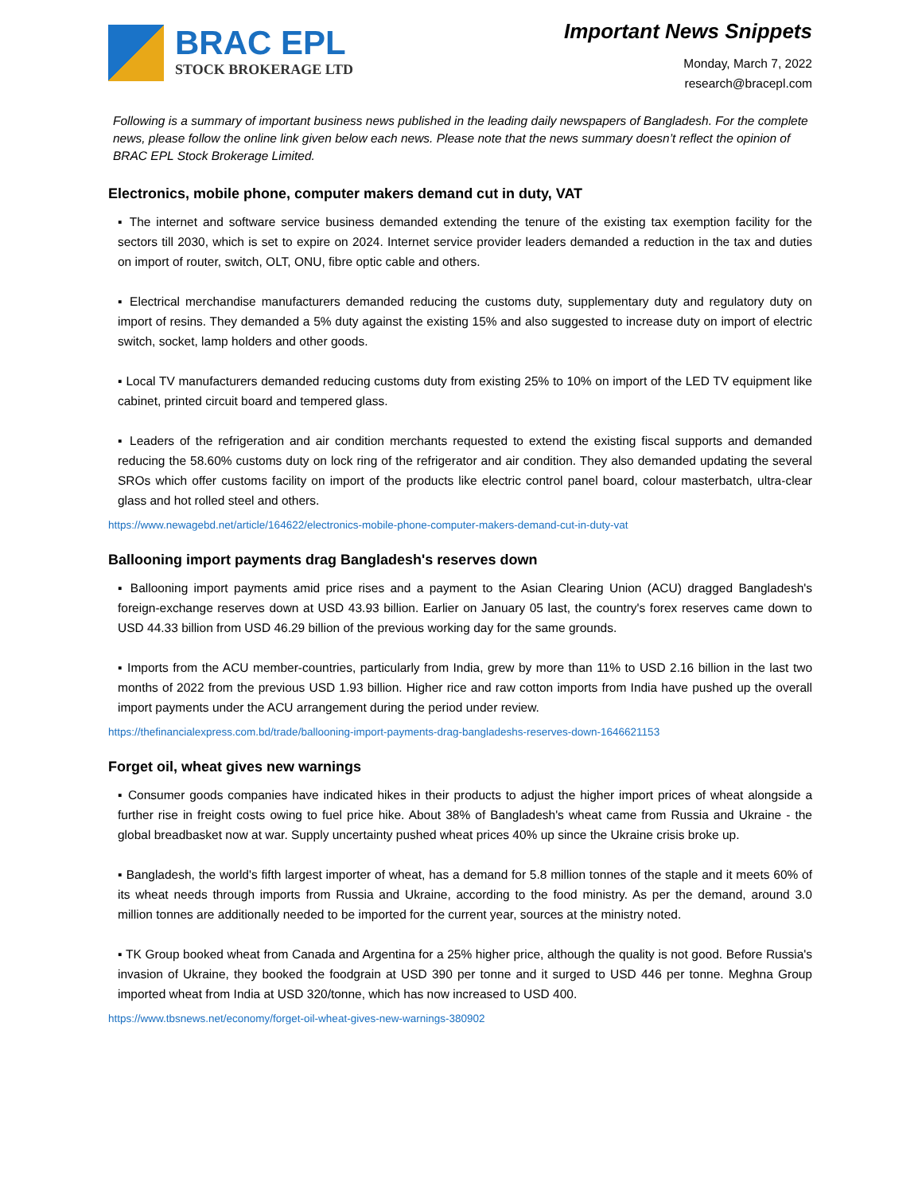BRAC EPL
STOCK BROKERAGE LTD
Important News Snippets
Monday, March 7, 2022
research@bracepl.com
Following is a summary of important business news published in the leading daily newspapers of Bangladesh. For the complete news, please follow the online link given below each news. Please note that the news summary doesn’t reflect the opinion of BRAC EPL Stock Brokerage Limited.
Electronics, mobile phone, computer makers demand cut in duty, VAT
▪ The internet and software service business demanded extending the tenure of the existing tax exemption facility for the sectors till 2030, which is set to expire on 2024. Internet service provider leaders demanded a reduction in the tax and duties on import of router, switch, OLT, ONU, fibre optic cable and others.
▪ Electrical merchandise manufacturers demanded reducing the customs duty, supplementary duty and regulatory duty on import of resins. They demanded a 5% duty against the existing 15% and also suggested to increase duty on import of electric switch, socket, lamp holders and other goods.
▪ Local TV manufacturers demanded reducing customs duty from existing 25% to 10% on import of the LED TV equipment like cabinet, printed circuit board and tempered glass.
▪ Leaders of the refrigeration and air condition merchants requested to extend the existing fiscal supports and demanded reducing the 58.60% customs duty on lock ring of the refrigerator and air condition. They also demanded updating the several SROs which offer customs facility on import of the products like electric control panel board, colour masterbatch, ultra-clear glass and hot rolled steel and others.
https://www.newagebd.net/article/164622/electronics-mobile-phone-computer-makers-demand-cut-in-duty-vat
Ballooning import payments drag Bangladesh's reserves down
▪ Ballooning import payments amid price rises and a payment to the Asian Clearing Union (ACU) dragged Bangladesh's foreign-exchange reserves down at USD 43.93 billion. Earlier on January 05 last, the country's forex reserves came down to USD 44.33 billion from USD 46.29 billion of the previous working day for the same grounds.
▪ Imports from the ACU member-countries, particularly from India, grew by more than 11% to USD 2.16 billion in the last two months of 2022 from the previous USD 1.93 billion. Higher rice and raw cotton imports from India have pushed up the overall import payments under the ACU arrangement during the period under review.
https://thefinancialexpress.com.bd/trade/ballooning-import-payments-drag-bangladeshs-reserves-down-1646621153
Forget oil, wheat gives new warnings
▪ Consumer goods companies have indicated hikes in their products to adjust the higher import prices of wheat alongside a further rise in freight costs owing to fuel price hike. About 38% of Bangladesh's wheat came from Russia and Ukraine - the global breadbasket now at war. Supply uncertainty pushed wheat prices 40% up since the Ukraine crisis broke up.
▪ Bangladesh, the world's fifth largest importer of wheat, has a demand for 5.8 million tonnes of the staple and it meets 60% of its wheat needs through imports from Russia and Ukraine, according to the food ministry. As per the demand, around 3.0 million tonnes are additionally needed to be imported for the current year, sources at the ministry noted.
▪ TK Group booked wheat from Canada and Argentina for a 25% higher price, although the quality is not good. Before Russia's invasion of Ukraine, they booked the foodgrain at USD 390 per tonne and it surged to USD 446 per tonne. Meghna Group imported wheat from India at USD 320/tonne, which has now increased to USD 400.
https://www.tbsnews.net/economy/forget-oil-wheat-gives-new-warnings-380902